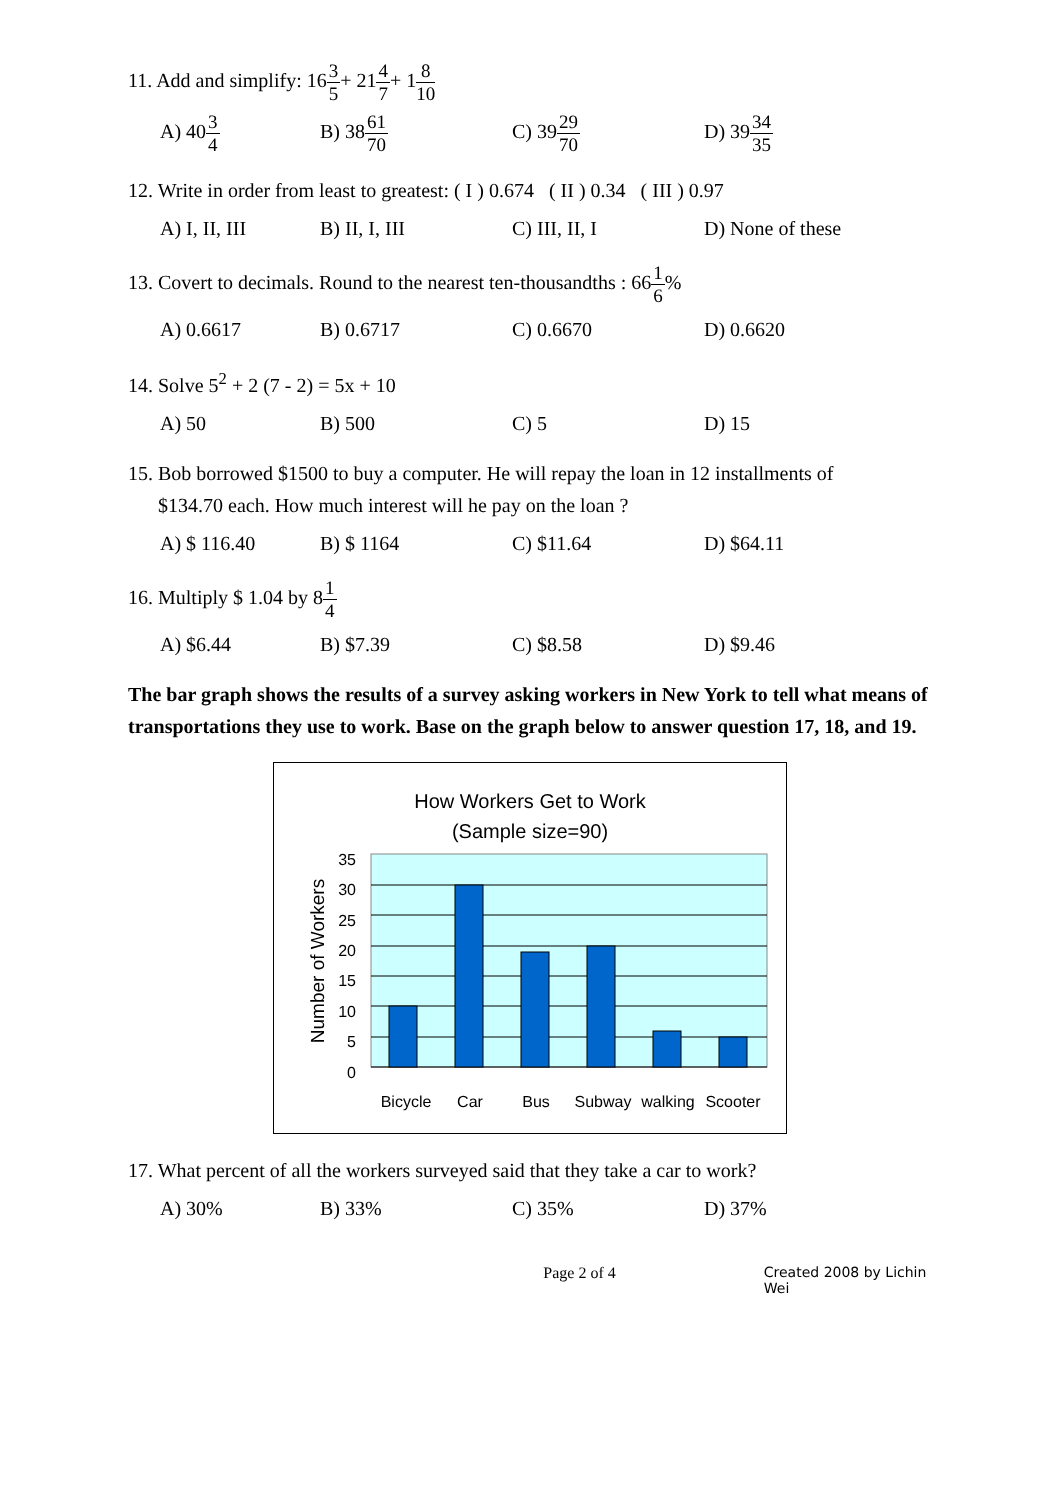11. Add and simplify: 163 5+ 214 7+ 18 10
A) 403 4 B) 3861 70 C) 3929 70 D) 3934 35
12. Write in order from least to greatest: ( I ) 0.674 ( II ) 0.34 ( III ) 0.97
A) I, II, III B) II, I, III C) III, II, I D) None of these
13. Covert to decimals. Round to the nearest ten-thousandths : 661 6%
A) 0.6617 B) 0.6717 C) 0.6670 D) 0.6620
14. Solve 5<sup>2</sup> + 2 (7 - 2) = 5x + 10
A) 50 B) 500 C) 5 D) 15
15. Bob borrowed $1500 to buy a computer. He will repay the loan in 12 installments of
$134.70 each. How much interest will he pay on the loan ?
A) $ 116.40 B) $ 1164 C) $11.64 D) $64.11
16. Multiply $ 1.04 by 81 4
A) $6.44 B) $7.39 C) $8.58 D) $9.46
The bar graph shows the results of a survey asking workers in New York to tell what means of transportations they use to work. Base on the graph below to answer question 17, 18, and 19.
How Workers Get to Work
(Sample size=90)
35
30
25
20
15
10
5
0
Number of Workers
Bicycle
Car
Bus
Subway
walking
Scooter
17. What percent of all the workers surveyed said that they take a car to work?
A) 30% B) 33% C) 35% D) 37%
Page 2 of 4 Created 2008 by Lichin Wei